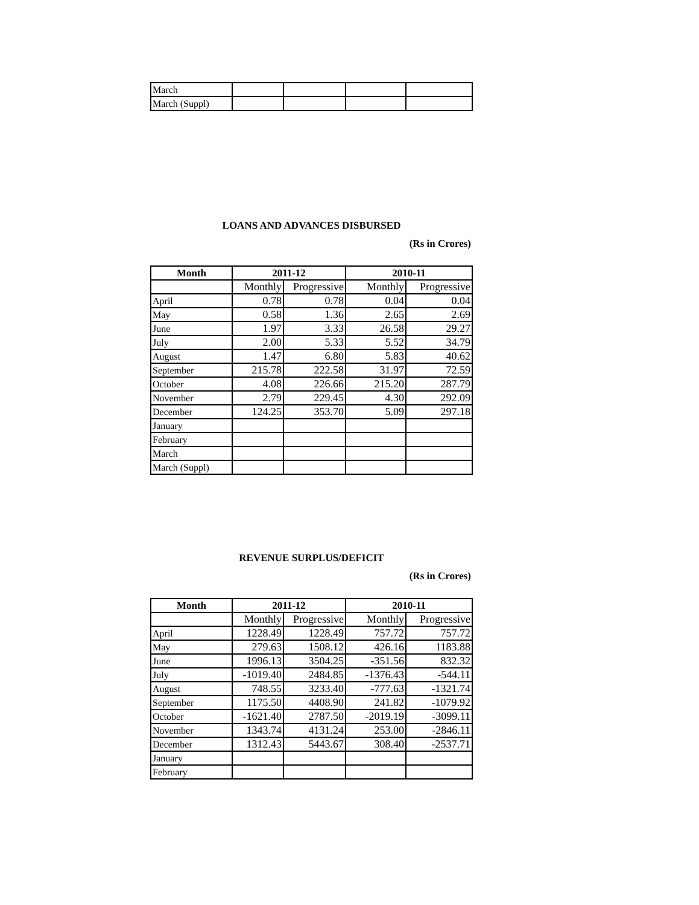| March | | | | |
| March (Suppl) | | | | |
LOANS AND ADVANCES DISBURSED
(Rs in Crores)
| Month | 2011-12 | | 2010-11 | |
| --- | --- | --- | --- | --- |
| | Monthly | Progressive | Monthly | Progressive |
| April | 0.78 | 0.78 | 0.04 | 0.04 |
| May | 0.58 | 1.36 | 2.65 | 2.69 |
| June | 1.97 | 3.33 | 26.58 | 29.27 |
| July | 2.00 | 5.33 | 5.52 | 34.79 |
| August | 1.47 | 6.80 | 5.83 | 40.62 |
| September | 215.78 | 222.58 | 31.97 | 72.59 |
| October | 4.08 | 226.66 | 215.20 | 287.79 |
| November | 2.79 | 229.45 | 4.30 | 292.09 |
| December | 124.25 | 353.70 | 5.09 | 297.18 |
| January | | | | |
| February | | | | |
| March | | | | |
| March (Suppl) | | | | |
REVENUE SURPLUS/DEFICIT
(Rs in Crores)
| Month | 2011-12 | | 2010-11 | |
| --- | --- | --- | --- | --- |
| | Monthly | Progressive | Monthly | Progressive |
| April | 1228.49 | 1228.49 | 757.72 | 757.72 |
| May | 279.63 | 1508.12 | 426.16 | 1183.88 |
| June | 1996.13 | 3504.25 | -351.56 | 832.32 |
| July | -1019.40 | 2484.85 | -1376.43 | -544.11 |
| August | 748.55 | 3233.40 | -777.63 | -1321.74 |
| September | 1175.50 | 4408.90 | 241.82 | -1079.92 |
| October | -1621.40 | 2787.50 | -2019.19 | -3099.11 |
| November | 1343.74 | 4131.24 | 253.00 | -2846.11 |
| December | 1312.43 | 5443.67 | 308.40 | -2537.71 |
| January | | | | |
| February | | | | |